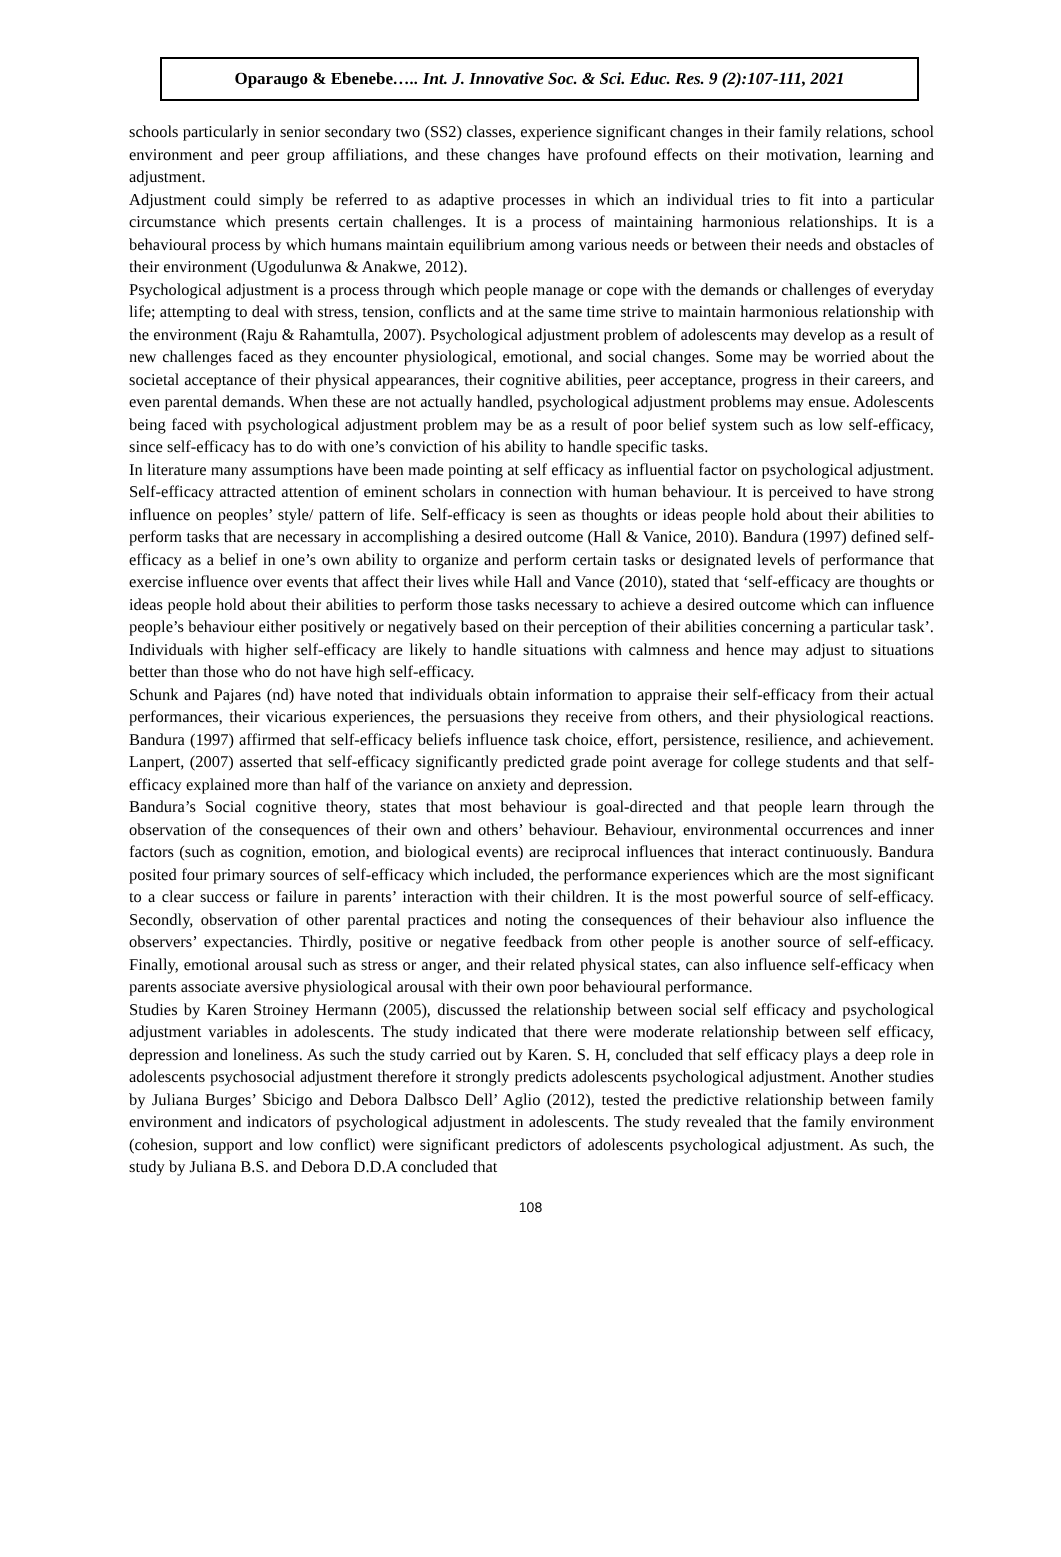Oparaugo & Ebenebe….. Int. J. Innovative Soc. & Sci. Educ. Res. 9 (2):107-111, 2021
schools particularly in senior secondary two (SS2) classes, experience significant changes in their family relations, school environment and peer group affiliations, and these changes have profound effects on their motivation, learning and adjustment.
Adjustment could simply be referred to as adaptive processes in which an individual tries to fit into a particular circumstance which presents certain challenges. It is a process of maintaining harmonious relationships. It is a behavioural process by which humans maintain equilibrium among various needs or between their needs and obstacles of their environment (Ugodulunwa & Anakwe, 2012).
Psychological adjustment is a process through which people manage or cope with the demands or challenges of everyday life; attempting to deal with stress, tension, conflicts and at the same time strive to maintain harmonious relationship with the environment (Raju & Rahamtulla, 2007). Psychological adjustment problem of adolescents may develop as a result of new challenges faced as they encounter physiological, emotional, and social changes. Some may be worried about the societal acceptance of their physical appearances, their cognitive abilities, peer acceptance, progress in their careers, and even parental demands. When these are not actually handled, psychological adjustment problems may ensue. Adolescents being faced with psychological adjustment problem may be as a result of poor belief system such as low self-efficacy, since self-efficacy has to do with one’s conviction of his ability to handle specific tasks.
In literature many assumptions have been made pointing at self efficacy as influential factor on psychological adjustment. Self-efficacy attracted attention of eminent scholars in connection with human behaviour. It is perceived to have strong influence on peoples’ style/ pattern of life. Self-efficacy is seen as thoughts or ideas people hold about their abilities to perform tasks that are necessary in accomplishing a desired outcome (Hall & Vanice, 2010). Bandura (1997) defined self-efficacy as a belief in one’s own ability to organize and perform certain tasks or designated levels of performance that exercise influence over events that affect their lives while Hall and Vance (2010), stated that ‘self-efficacy are thoughts or ideas people hold about their abilities to perform those tasks necessary to achieve a desired outcome which can influence people’s behaviour either positively or negatively based on their perception of their abilities concerning a particular task’. Individuals with higher self-efficacy are likely to handle situations with calmness and hence may adjust to situations better than those who do not have high self-efficacy.
Schunk and Pajares (nd) have noted that individuals obtain information to appraise their self-efficacy from their actual performances, their vicarious experiences, the persuasions they receive from others, and their physiological reactions. Bandura (1997) affirmed that self-efficacy beliefs influence task choice, effort, persistence, resilience, and achievement. Lanpert, (2007) asserted that self-efficacy significantly predicted grade point average for college students and that self-efficacy explained more than half of the variance on anxiety and depression.
Bandura’s Social cognitive theory, states that most behaviour is goal-directed and that people learn through the observation of the consequences of their own and others’ behaviour. Behaviour, environmental occurrences and inner factors (such as cognition, emotion, and biological events) are reciprocal influences that interact continuously. Bandura posited four primary sources of self-efficacy which included, the performance experiences which are the most significant to a clear success or failure in parents’ interaction with their children. It is the most powerful source of self-efficacy. Secondly, observation of other parental practices and noting the consequences of their behaviour also influence the observers’ expectancies. Thirdly, positive or negative feedback from other people is another source of self-efficacy. Finally, emotional arousal such as stress or anger, and their related physical states, can also influence self-efficacy when parents associate aversive physiological arousal with their own poor behavioural performance.
Studies by Karen Stroiney Hermann (2005), discussed the relationship between social self efficacy and psychological adjustment variables in adolescents. The study indicated that there were moderate relationship between self efficacy, depression and loneliness. As such the study carried out by Karen. S. H, concluded that self efficacy plays a deep role in adolescents psychosocial adjustment therefore it strongly predicts adolescents psychological adjustment. Another studies by Juliana Burges’ Sbicigo and Debora Dalbsco Dell’ Aglio (2012), tested the predictive relationship between family environment and indicators of psychological adjustment in adolescents. The study revealed that the family environment (cohesion, support and low conflict) were significant predictors of adolescents psychological adjustment. As such, the study by Juliana B.S. and Debora D.D.A concluded that
108